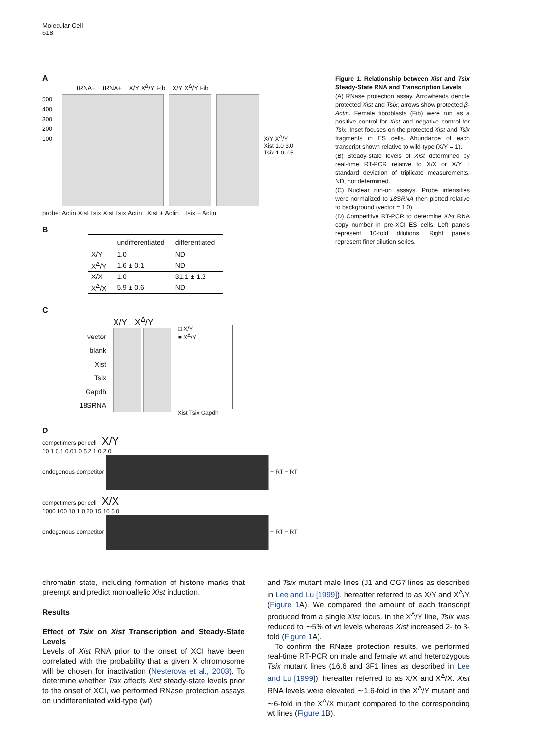Molecular Cell
618
A
tRNA− tRNA+ X/Y X<sup>Δ</sup>/Y Fib X/Y X<sup>Δ</sup>/Y Fib
500 400 300 200 100
X/Y X<sup>Δ</sup>/Y
Xist 1.0 3.0
Tsix 1.0 .05
probe: Actin Xist Tsix Xist Tsix Actin Xist + Actin Tsix + Actin
B
| | undifferentiated | differentiated |
| --- | --- | --- |
| X/Y | 1.0 | ND |
| X<sup>Δ</sup>/Y | 1.6 ± 0.1 | ND |
| X/X | 1.0 | 31.1 ± 1.2 |
| X<sup>Δ</sup>/X | 5.9 ± 0.6 | ND |
C
vector
blank
Xist
Tsix
Gapdh
18SRNA
X/Y X<sup>Δ</sup>/Y
□ X/Y
■ X<sup>Δ</sup>/Y
Xist Tsix Gapdh
D
competimers per cell X/Y
10 1 0.1 0.01 0 5 2 1 0.2 0
endogenous competitor + RT − RT
competimers per cell X/X
1000 100 10 1 0 20 15 10 5 0
endogenous competitor + RT − RT
Figure 1. Relationship between Xist and Tsix Steady-State RNA and Transcription Levels
(A) RNase protection assay. Arrowheads denote protected Xist and Tsix; arrows show protected β-Actin. Female fibroblasts (Fib) were run as a positive control for Xist and negative control for Tsix. Inset focuses on the protected Xist and Tsix fragments in ES cells. Abundance of each transcript shown relative to wild-type (X/Y = 1).
(B) Steady-state levels of Xist determined by real-time RT-PCR relative to X/X or X/Y ± standard deviation of triplicate measurements. ND, not determined.
(C) Nuclear run-on assays. Probe intensities were normalized to 18SRNA then plotted relative to background (vector = 1.0).
(D) Competitive RT-PCR to determine Xist RNA copy number in pre-XCI ES cells. Left panels represent 10-fold dilutions. Right panels represent finer dilution series.
chromatin state, including formation of histone marks that preempt and predict monoallelic Xist induction.
Results
Effect of Tsix on Xist Transcription and Steady-State Levels
Levels of Xist RNA prior to the onset of XCI have been correlated with the probability that a given X chromosome will be chosen for inactivation (Nesterova et al., 2003). To determine whether Tsix affects Xist steady-state levels prior to the onset of XCI, we performed RNase protection assays on undifferentiated wild-type (wt)
and Tsix mutant male lines (J1 and CG7 lines as described in Lee and Lu [1999]), hereafter referred to as X/Y and X<sup>Δ</sup>/Y (Figure 1 A). We compared the amount of each transcript produced from a single Xist locus. In the X<sup>Δ</sup>/Y line, Tsix was reduced to ∼5% of wt levels whereas Xist increased 2- to 3-fold (Figure 1 A).
To confirm the RNase protection results, we performed real-time RT-PCR on male and female wt and heterozygous Tsix mutant lines (16.6 and 3F1 lines as described in Lee and Lu [1999]), hereafter referred to as X/X and X<sup>Δ</sup>/X. Xist RNA levels were elevated ∼1.6-fold in the X<sup>Δ</sup>/Y mutant and ∼6-fold in the X<sup>Δ</sup>/X mutant compared to the corresponding wt lines (Figure 1 B).